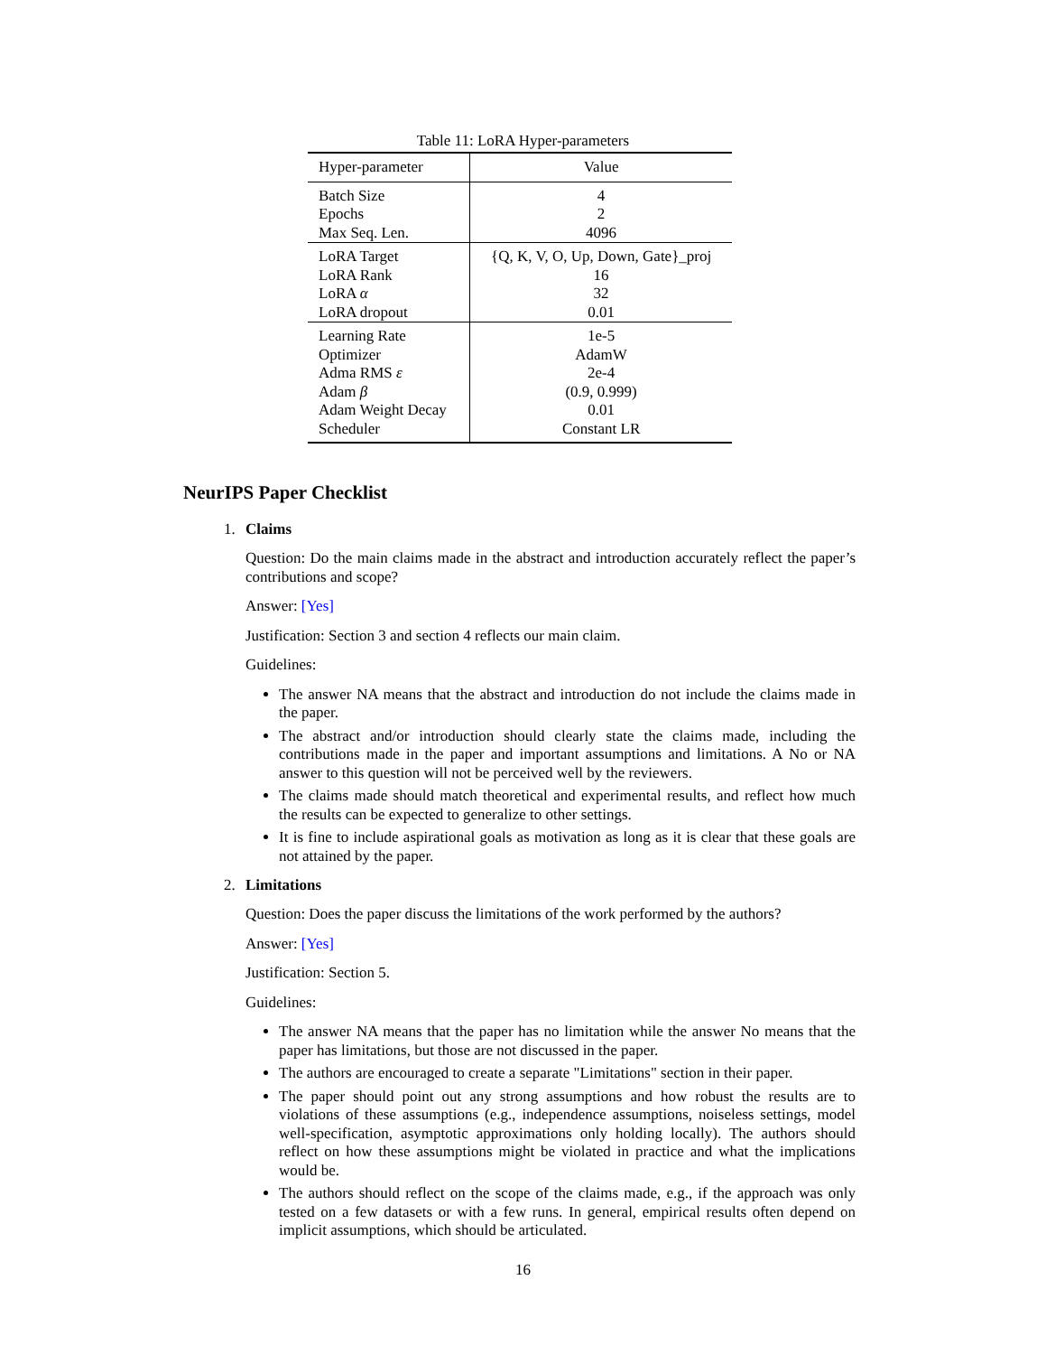Table 11: LoRA Hyper-parameters
| Hyper-parameter | Value |
| --- | --- |
| Batch Size Epochs Max Seq. Len. | 4 2 4096 |
| LoRA Target LoRA Rank LoRA α LoRA dropout | {Q, K, V, O, Up, Down, Gate}_proj 16 32 0.01 |
| Learning Rate Optimizer Adma RMS ε Adam β Adam Weight Decay Scheduler | 1e-5 AdamW 2e-4 (0.9, 0.999) 0.01 Constant LR |
NeurIPS Paper Checklist
1. Claims
Question: Do the main claims made in the abstract and introduction accurately reflect the paper’s contributions and scope?
Answer: [Yes]
Justification: Section 3 and section 4 reflects our main claim.
Guidelines:
The answer NA means that the abstract and introduction do not include the claims made in the paper.
The abstract and/or introduction should clearly state the claims made, including the contributions made in the paper and important assumptions and limitations. A No or NA answer to this question will not be perceived well by the reviewers.
The claims made should match theoretical and experimental results, and reflect how much the results can be expected to generalize to other settings.
It is fine to include aspirational goals as motivation as long as it is clear that these goals are not attained by the paper.
2. Limitations
Question: Does the paper discuss the limitations of the work performed by the authors?
Answer: [Yes]
Justification: Section 5.
Guidelines:
The answer NA means that the paper has no limitation while the answer No means that the paper has limitations, but those are not discussed in the paper.
The authors are encouraged to create a separate "Limitations" section in their paper.
The paper should point out any strong assumptions and how robust the results are to violations of these assumptions (e.g., independence assumptions, noiseless settings, model well-specification, asymptotic approximations only holding locally). The authors should reflect on how these assumptions might be violated in practice and what the implications would be.
The authors should reflect on the scope of the claims made, e.g., if the approach was only tested on a few datasets or with a few runs. In general, empirical results often depend on implicit assumptions, which should be articulated.
16